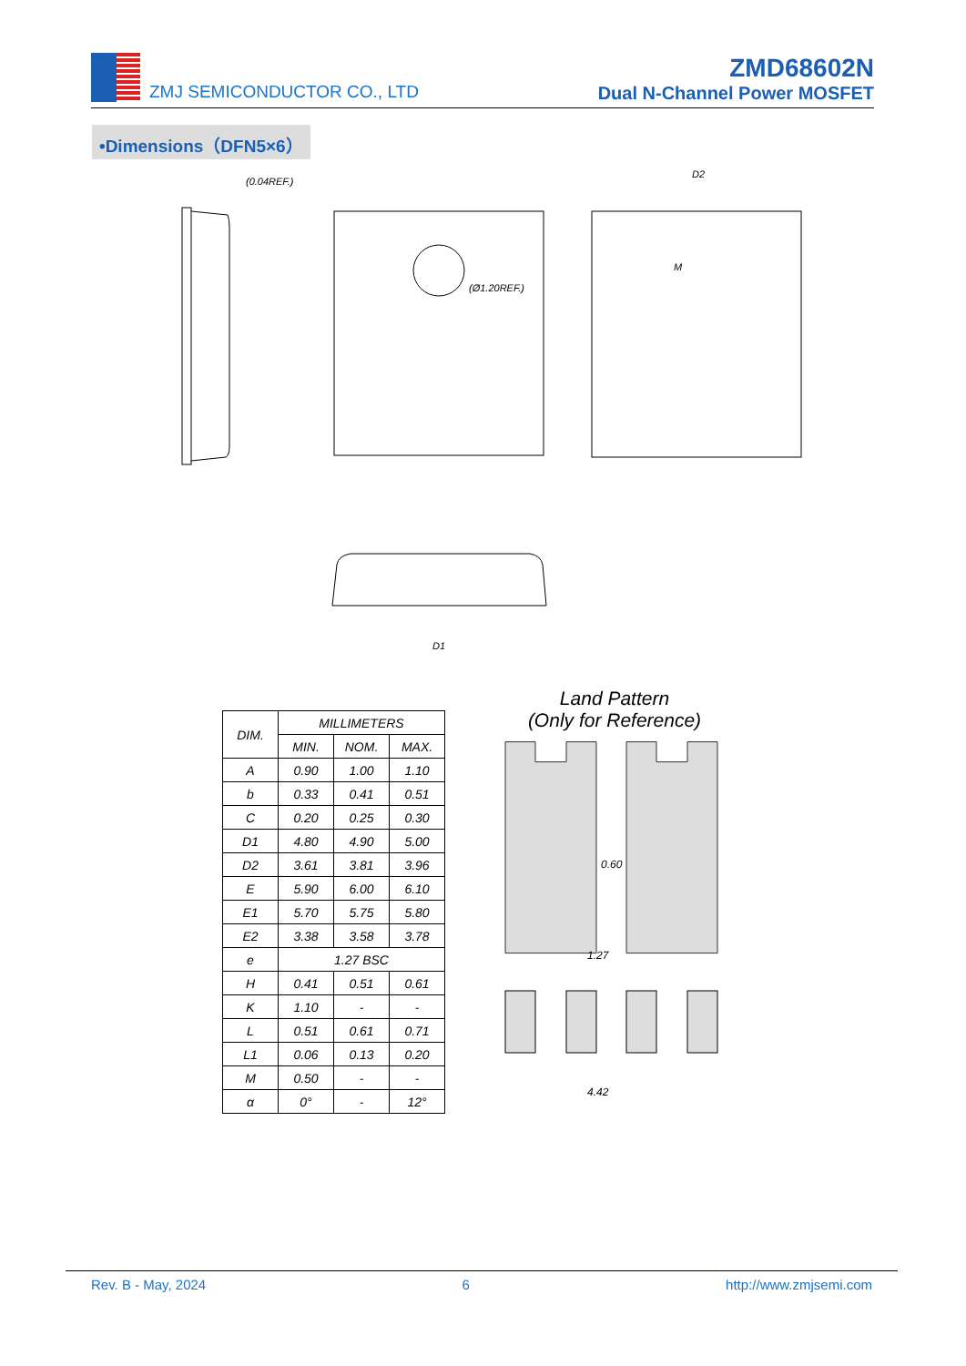ZMJ SEMICONDUCTOR CO., LTD
ZMD68602N
Dual N-Channel Power MOSFET
•Dimensions（DFN5×6）
(0.04REF.)
(Ø1.20REF.)
D2
D1
M
| DIM. | MILLIMETERS | | |
| --- | --- | --- | --- |
| | MIN. | NOM. | MAX. |
| A | 0.90 | 1.00 | 1.10 |
| b | 0.33 | 0.41 | 0.51 |
| C | 0.20 | 0.25 | 0.30 |
| D1 | 4.80 | 4.90 | 5.00 |
| D2 | 3.61 | 3.81 | 3.96 |
| E | 5.90 | 6.00 | 6.10 |
| E1 | 5.70 | 5.75 | 5.80 |
| E2 | 3.38 | 3.58 | 3.78 |
| e | 1.27 BSC | | |
| H | 0.41 | 0.51 | 0.61 |
| K | 1.10 | - | - |
| L | 0.51 | 0.61 | 0.71 |
| L1 | 0.06 | 0.13 | 0.20 |
| M | 0.50 | - | - |
| α | 0° | - | 12° |
Land Pattern
(Only for Reference)
0.60
1.27
4.42
Rev. B - May, 2024 6 http://www.zmjsemi.com